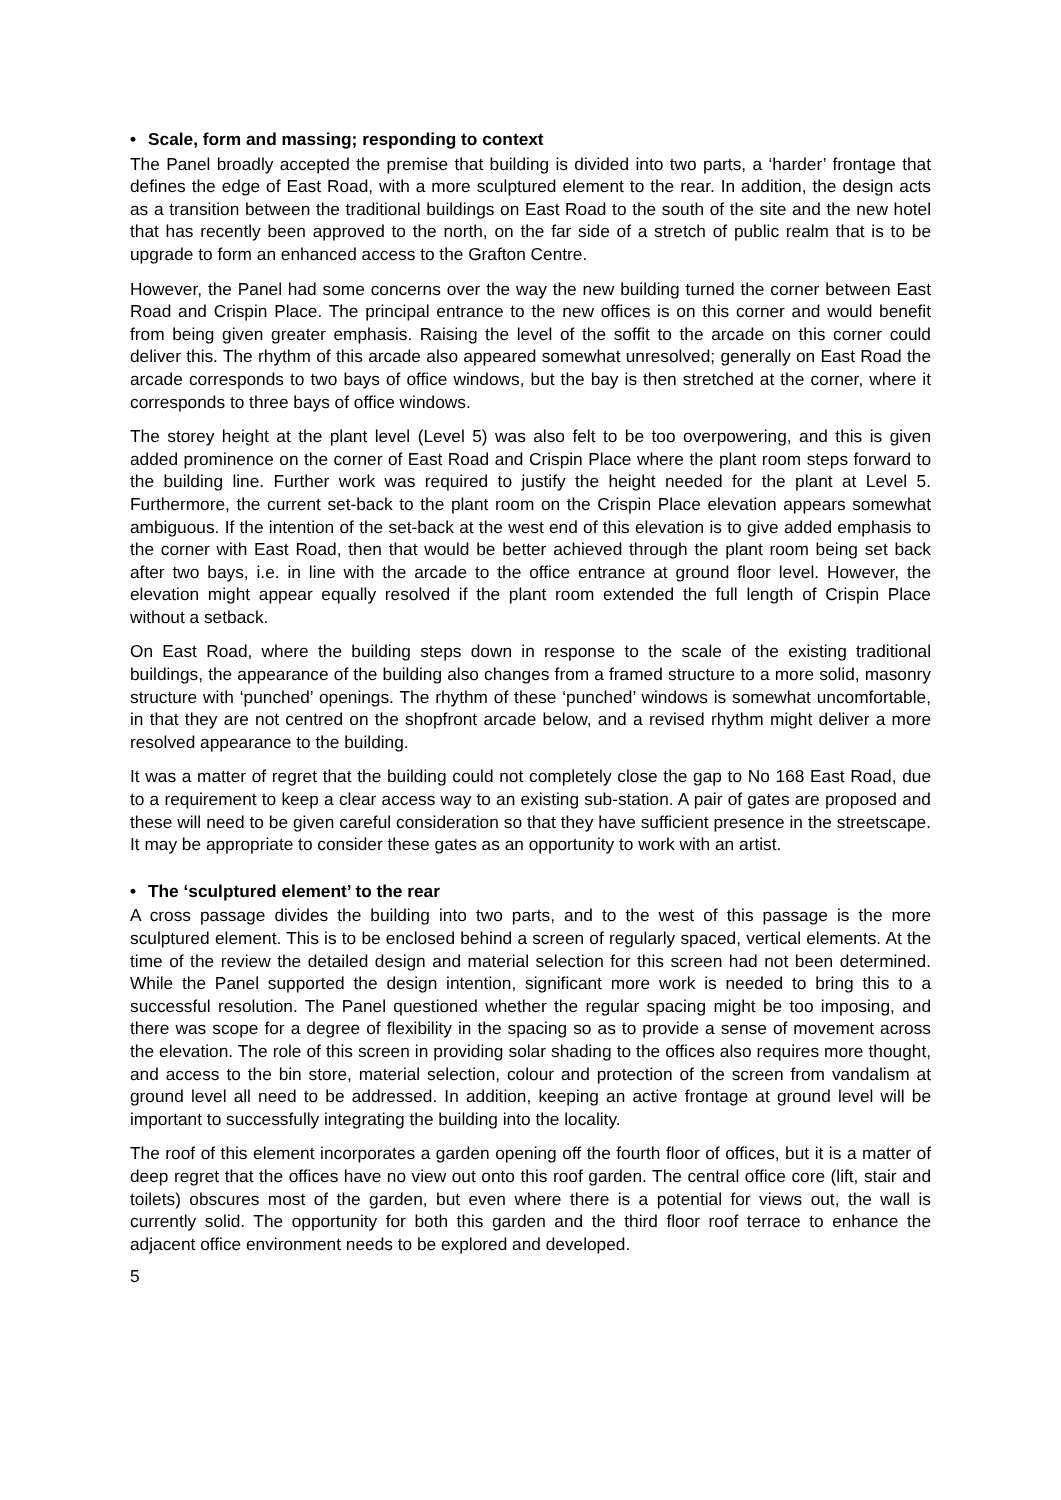• Scale, form and massing; responding to context
The Panel broadly accepted the premise that building is divided into two parts, a ‘harder’ frontage that defines the edge of East Road, with a more sculptured element to the rear. In addition, the design acts as a transition between the traditional buildings on East Road to the south of the site and the new hotel that has recently been approved to the north, on the far side of a stretch of public realm that is to be upgrade to form an enhanced access to the Grafton Centre.
However, the Panel had some concerns over the way the new building turned the corner between East Road and Crispin Place. The principal entrance to the new offices is on this corner and would benefit from being given greater emphasis. Raising the level of the soffit to the arcade on this corner could deliver this. The rhythm of this arcade also appeared somewhat unresolved; generally on East Road the arcade corresponds to two bays of office windows, but the bay is then stretched at the corner, where it corresponds to three bays of office windows.
The storey height at the plant level (Level 5) was also felt to be too overpowering, and this is given added prominence on the corner of East Road and Crispin Place where the plant room steps forward to the building line. Further work was required to justify the height needed for the plant at Level 5. Furthermore, the current set-back to the plant room on the Crispin Place elevation appears somewhat ambiguous. If the intention of the set-back at the west end of this elevation is to give added emphasis to the corner with East Road, then that would be better achieved through the plant room being set back after two bays, i.e. in line with the arcade to the office entrance at ground floor level. However, the elevation might appear equally resolved if the plant room extended the full length of Crispin Place without a setback.
On East Road, where the building steps down in response to the scale of the existing traditional buildings, the appearance of the building also changes from a framed structure to a more solid, masonry structure with ‘punched’ openings. The rhythm of these ‘punched’ windows is somewhat uncomfortable, in that they are not centred on the shopfront arcade below, and a revised rhythm might deliver a more resolved appearance to the building.
It was a matter of regret that the building could not completely close the gap to No 168 East Road, due to a requirement to keep a clear access way to an existing sub-station. A pair of gates are proposed and these will need to be given careful consideration so that they have sufficient presence in the streetscape. It may be appropriate to consider these gates as an opportunity to work with an artist.
• The ‘sculptured element’ to the rear
A cross passage divides the building into two parts, and to the west of this passage is the more sculptured element. This is to be enclosed behind a screen of regularly spaced, vertical elements. At the time of the review the detailed design and material selection for this screen had not been determined. While the Panel supported the design intention, significant more work is needed to bring this to a successful resolution. The Panel questioned whether the regular spacing might be too imposing, and there was scope for a degree of flexibility in the spacing so as to provide a sense of movement across the elevation. The role of this screen in providing solar shading to the offices also requires more thought, and access to the bin store, material selection, colour and protection of the screen from vandalism at ground level all need to be addressed. In addition, keeping an active frontage at ground level will be important to successfully integrating the building into the locality.
The roof of this element incorporates a garden opening off the fourth floor of offices, but it is a matter of deep regret that the offices have no view out onto this roof garden. The central office core (lift, stair and toilets) obscures most of the garden, but even where there is a potential for views out, the wall is currently solid. The opportunity for both this garden and the third floor roof terrace to enhance the adjacent office environment needs to be explored and developed.
5